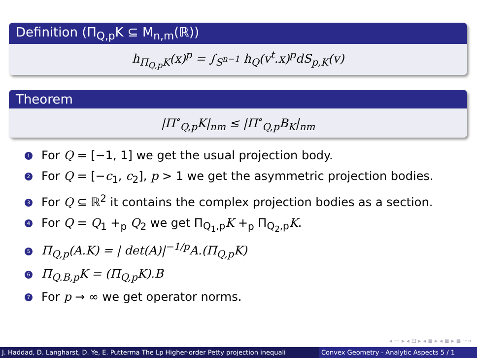Definition (Π<sub>Q,p</sub>K ⊆ M<sub>n,m</sub>(ℝ))
h<sub>Π<sub>Q,p</sub>K</sub>(x)<sup>p</sup> = ∫<sub>S<sup>n−1</sup></sub> h<sub>Q</sub>(v<sup>t</sup>.x)<sup>p</sup>dS<sub>p,K</sub>(v)
Theorem
|Π<sup>∘</sup><sub>Q,p</sub>K|<sub>nm</sub> ≤ |Π<sup>∘</sup><sub>Q,p</sub>B<sub>K</sub>|<sub>nm</sub>
1 For Q = [−1, 1] we get the usual projection body.
2 For Q = [−c<sub>1</sub>, c<sub>2</sub>], p > 1 we get the asymmetric projection bodies.
3 For Q ⊆ ℝ<sup>2</sup> it contains the complex projection bodies as a section.
4 For Q = Q<sub>1</sub> +<sub>p</sub> Q<sub>2</sub> we get Π<sub>Q<sub>1</sub>,p</sub>K +<sub>p</sub> Π<sub>Q<sub>2</sub>,p</sub>K.
5 Π<sub>Q,p</sub>(A.K) = | det(A)|<sup>−1/p</sup>A.(Π<sub>Q,p</sub>K)
6 Π<sub>Q.B,p</sub>K = (Π<sub>Q,p</sub>K).B
7 For p → ∞ we get operator norms.
◂ ▭ ▸ ◂ ⊡ ▸ ◂ ≣ ▸ ◂ ≣ ▸ ≣ ∽∝
J. Haddad, D. Langharst, D. Ye, E. Putterma The Lp Higher-order Petty projection inequali Convex Geometry - Analytic Aspects 5 / 1